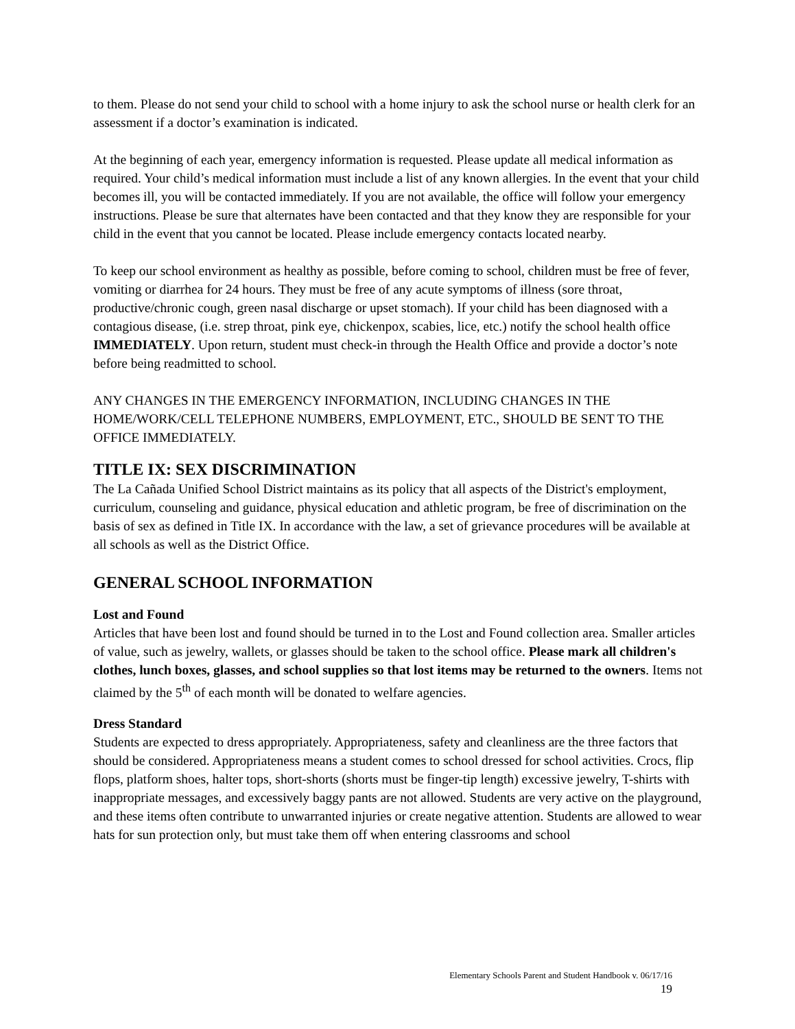to them. Please do not send your child to school with a home injury to ask the school nurse or health clerk for an assessment if a doctor’s examination is indicated.
At the beginning of each year, emergency information is requested. Please update all medical information as required. Your child’s medical information must include a list of any known allergies. In the event that your child becomes ill, you will be contacted immediately. If you are not available, the office will follow your emergency instructions. Please be sure that alternates have been contacted and that they know they are responsible for your child in the event that you cannot be located. Please include emergency contacts located nearby.
To keep our school environment as healthy as possible, before coming to school, children must be free of fever, vomiting or diarrhea for 24 hours. They must be free of any acute symptoms of illness (sore throat, productive/chronic cough, green nasal discharge or upset stomach). If your child has been diagnosed with a contagious disease, (i.e. strep throat, pink eye, chickenpox, scabies, lice, etc.) notify the school health office IMMEDIATELY. Upon return, student must check-in through the Health Office and provide a doctor’s note before being readmitted to school.
ANY CHANGES IN THE EMERGENCY INFORMATION, INCLUDING CHANGES IN THE HOME/WORK/CELL TELEPHONE NUMBERS, EMPLOYMENT, ETC., SHOULD BE SENT TO THE OFFICE IMMEDIATELY.
TITLE IX: SEX DISCRIMINATION
The La Cañada Unified School District maintains as its policy that all aspects of the District's employment, curriculum, counseling and guidance, physical education and athletic program, be free of discrimination on the basis of sex as defined in Title IX. In accordance with the law, a set of grievance procedures will be available at all schools as well as the District Office.
GENERAL SCHOOL INFORMATION
Lost and Found
Articles that have been lost and found should be turned in to the Lost and Found collection area. Smaller articles of value, such as jewelry, wallets, or glasses should be taken to the school office. Please mark all children's clothes, lunch boxes, glasses, and school supplies so that lost items may be returned to the owners. Items not claimed by the 5<sup>th</sup> of each month will be donated to welfare agencies.
Dress Standard
Students are expected to dress appropriately. Appropriateness, safety and cleanliness are the three factors that should be considered. Appropriateness means a student comes to school dressed for school activities. Crocs, flip flops, platform shoes, halter tops, short-shorts (shorts must be finger-tip length) excessive jewelry, T-shirts with inappropriate messages, and excessively baggy pants are not allowed. Students are very active on the playground, and these items often contribute to unwarranted injuries or create negative attention. Students are allowed to wear hats for sun protection only, but must take them off when entering classrooms and school
Elementary Schools Parent and Student Handbook v. 06/17/16
19